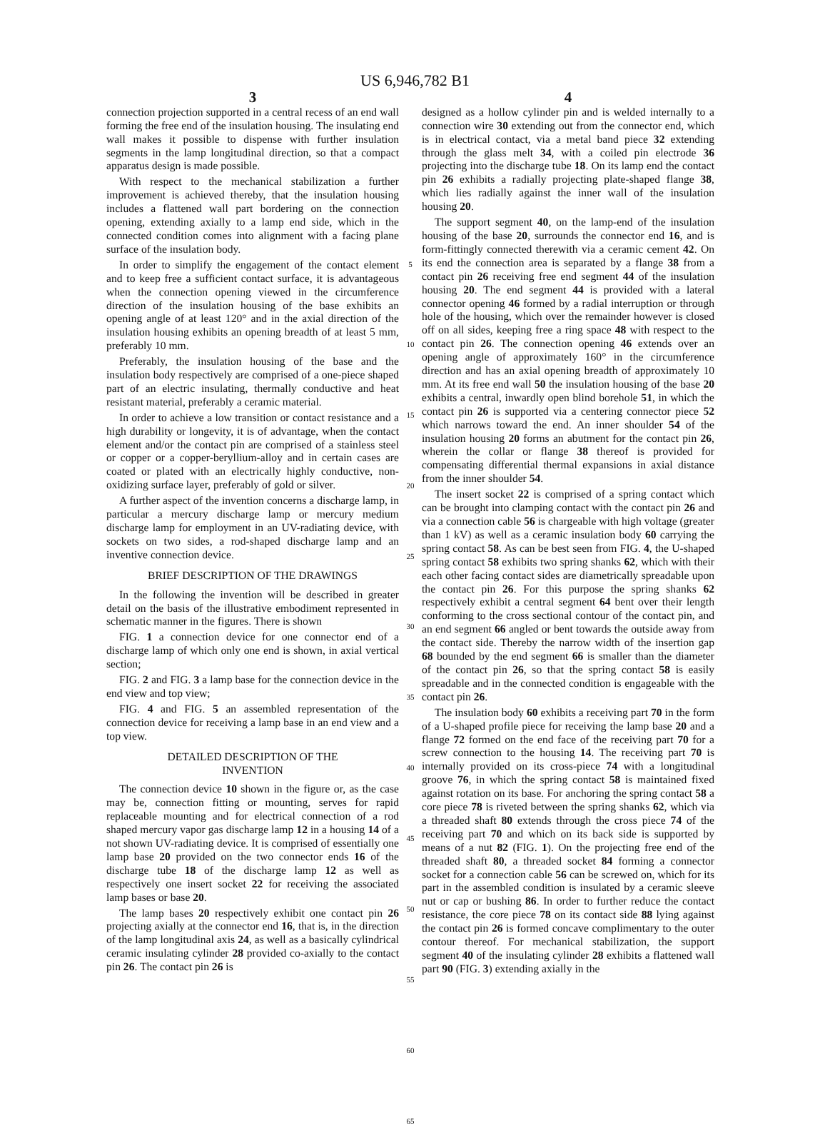US 6,946,782 B1
3
connection projection supported in a central recess of an end wall forming the free end of the insulation housing. The insulating end wall makes it possible to dispense with further insulation segments in the lamp longitudinal direction, so that a compact apparatus design is made possible.
With respect to the mechanical stabilization a further improvement is achieved thereby, that the insulation housing includes a flattened wall part bordering on the connection opening, extending axially to a lamp end side, which in the connected condition comes into alignment with a facing plane surface of the insulation body.
In order to simplify the engagement of the contact element and to keep free a sufficient contact surface, it is advantageous when the connection opening viewed in the circumference direction of the insulation housing of the base exhibits an opening angle of at least 120° and in the axial direction of the insulation housing exhibits an opening breadth of at least 5 mm, preferably 10 mm.
Preferably, the insulation housing of the base and the insulation body respectively are comprised of a one-piece shaped part of an electric insulating, thermally conductive and heat resistant material, preferably a ceramic material.
In order to achieve a low transition or contact resistance and a high durability or longevity, it is of advantage, when the contact element and/or the contact pin are comprised of a stainless steel or copper or a copper-beryllium-alloy and in certain cases are coated or plated with an electrically highly conductive, non-oxidizing surface layer, preferably of gold or silver.
A further aspect of the invention concerns a discharge lamp, in particular a mercury discharge lamp or mercury medium discharge lamp for employment in an UV-radiating device, with sockets on two sides, a rod-shaped discharge lamp and an inventive connection device.
BRIEF DESCRIPTION OF THE DRAWINGS
In the following the invention will be described in greater detail on the basis of the illustrative embodiment represented in schematic manner in the figures. There is shown
FIG. 1 a connection device for one connector end of a discharge lamp of which only one end is shown, in axial vertical section;
FIG. 2 and FIG. 3 a lamp base for the connection device in the end view and top view;
FIG. 4 and FIG. 5 an assembled representation of the connection device for receiving a lamp base in an end view and a top view.
DETAILED DESCRIPTION OF THE
INVENTION
The connection device 10 shown in the figure or, as the case may be, connection fitting or mounting, serves for rapid replaceable mounting and for electrical connection of a rod shaped mercury vapor gas discharge lamp 12 in a housing 14 of a not shown UV-radiating device. It is comprised of essentially one lamp base 20 provided on the two connector ends 16 of the discharge tube 18 of the discharge lamp 12 as well as respectively one insert socket 22 for receiving the associated lamp bases or base 20.
The lamp bases 20 respectively exhibit one contact pin 26 projecting axially at the connector end 16, that is, in the direction of the lamp longitudinal axis 24, as well as a basically cylindrical ceramic insulating cylinder 28 provided co-axially to the contact pin 26. The contact pin 26 is
5
10
15
20
25
30
35
40
45
50
55
60
65
4
designed as a hollow cylinder pin and is welded internally to a connection wire 30 extending out from the connector end, which is in electrical contact, via a metal band piece 32 extending through the glass melt 34, with a coiled pin electrode 36 projecting into the discharge tube 18. On its lamp end the contact pin 26 exhibits a radially projecting plate-shaped flange 38, which lies radially against the inner wall of the insulation housing 20.
The support segment 40, on the lamp-end of the insulation housing of the base 20, surrounds the connector end 16, and is form-fittingly connected therewith via a ceramic cement 42. On its end the connection area is separated by a flange 38 from a contact pin 26 receiving free end segment 44 of the insulation housing 20. The end segment 44 is provided with a lateral connector opening 46 formed by a radial interruption or through hole of the housing, which over the remainder however is closed off on all sides, keeping free a ring space 48 with respect to the contact pin 26. The connection opening 46 extends over an opening angle of approximately 160° in the circumference direction and has an axial opening breadth of approximately 10 mm. At its free end wall 50 the insulation housing of the base 20 exhibits a central, inwardly open blind borehole 51, in which the contact pin 26 is supported via a centering connector piece 52 which narrows toward the end. An inner shoulder 54 of the insulation housing 20 forms an abutment for the contact pin 26, wherein the collar or flange 38 thereof is provided for compensating differential thermal expansions in axial distance from the inner shoulder 54.
The insert socket 22 is comprised of a spring contact which can be brought into clamping contact with the contact pin 26 and via a connection cable 56 is chargeable with high voltage (greater than 1 kV) as well as a ceramic insulation body 60 carrying the spring contact 58. As can be best seen from FIG. 4, the U-shaped spring contact 58 exhibits two spring shanks 62, which with their each other facing contact sides are diametrically spreadable upon the contact pin 26. For this purpose the spring shanks 62 respectively exhibit a central segment 64 bent over their length conforming to the cross sectional contour of the contact pin, and an end segment 66 angled or bent towards the outside away from the contact side. Thereby the narrow width of the insertion gap 68 bounded by the end segment 66 is smaller than the diameter of the contact pin 26, so that the spring contact 58 is easily spreadable and in the connected condition is engageable with the contact pin 26.
The insulation body 60 exhibits a receiving part 70 in the form of a U-shaped profile piece for receiving the lamp base 20 and a flange 72 formed on the end face of the receiving part 70 for a screw connection to the housing 14. The receiving part 70 is internally provided on its cross-piece 74 with a longitudinal groove 76, in which the spring contact 58 is maintained fixed against rotation on its base. For anchoring the spring contact 58 a core piece 78 is riveted between the spring shanks 62, which via a threaded shaft 80 extends through the cross piece 74 of the receiving part 70 and which on its back side is supported by means of a nut 82 (FIG. 1). On the projecting free end of the threaded shaft 80, a threaded socket 84 forming a connector socket for a connection cable 56 can be screwed on, which for its part in the assembled condition is insulated by a ceramic sleeve nut or cap or bushing 86. In order to further reduce the contact resistance, the core piece 78 on its contact side 88 lying against the contact pin 26 is formed concave complimentary to the outer contour thereof. For mechanical stabilization, the support segment 40 of the insulating cylinder 28 exhibits a flattened wall part 90 (FIG. 3) extending axially in the